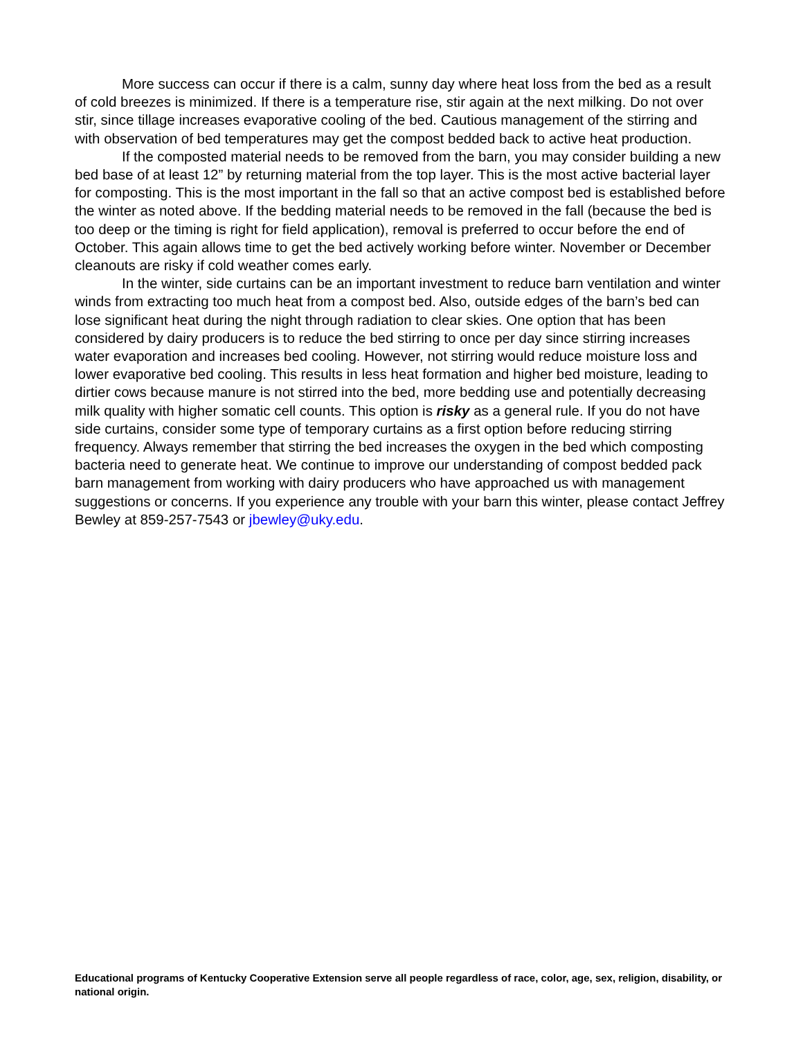More success can occur if there is a calm, sunny day where heat loss from the bed as a result of cold breezes is minimized. If there is a temperature rise, stir again at the next milking. Do not over stir, since tillage increases evaporative cooling of the bed. Cautious management of the stirring and with observation of bed temperatures may get the compost bedded back to active heat production.
If the composted material needs to be removed from the barn, you may consider building a new bed base of at least 12” by returning material from the top layer. This is the most active bacterial layer for composting. This is the most important in the fall so that an active compost bed is established before the winter as noted above. If the bedding material needs to be removed in the fall (because the bed is too deep or the timing is right for field application), removal is preferred to occur before the end of October. This again allows time to get the bed actively working before winter. November or December cleanouts are risky if cold weather comes early.
In the winter, side curtains can be an important investment to reduce barn ventilation and winter winds from extracting too much heat from a compost bed. Also, outside edges of the barn’s bed can lose significant heat during the night through radiation to clear skies. One option that has been considered by dairy producers is to reduce the bed stirring to once per day since stirring increases water evaporation and increases bed cooling. However, not stirring would reduce moisture loss and lower evaporative bed cooling. This results in less heat formation and higher bed moisture, leading to dirtier cows because manure is not stirred into the bed, more bedding use and potentially decreasing milk quality with higher somatic cell counts. This option is risky as a general rule. If you do not have side curtains, consider some type of temporary curtains as a first option before reducing stirring frequency. Always remember that stirring the bed increases the oxygen in the bed which composting bacteria need to generate heat. We continue to improve our understanding of compost bedded pack barn management from working with dairy producers who have approached us with management suggestions or concerns. If you experience any trouble with your barn this winter, please contact Jeffrey Bewley at 859-257-7543 or jbewley@uky.edu.
Educational programs of Kentucky Cooperative Extension serve all people regardless of race, color, age, sex, religion, disability, or national origin.